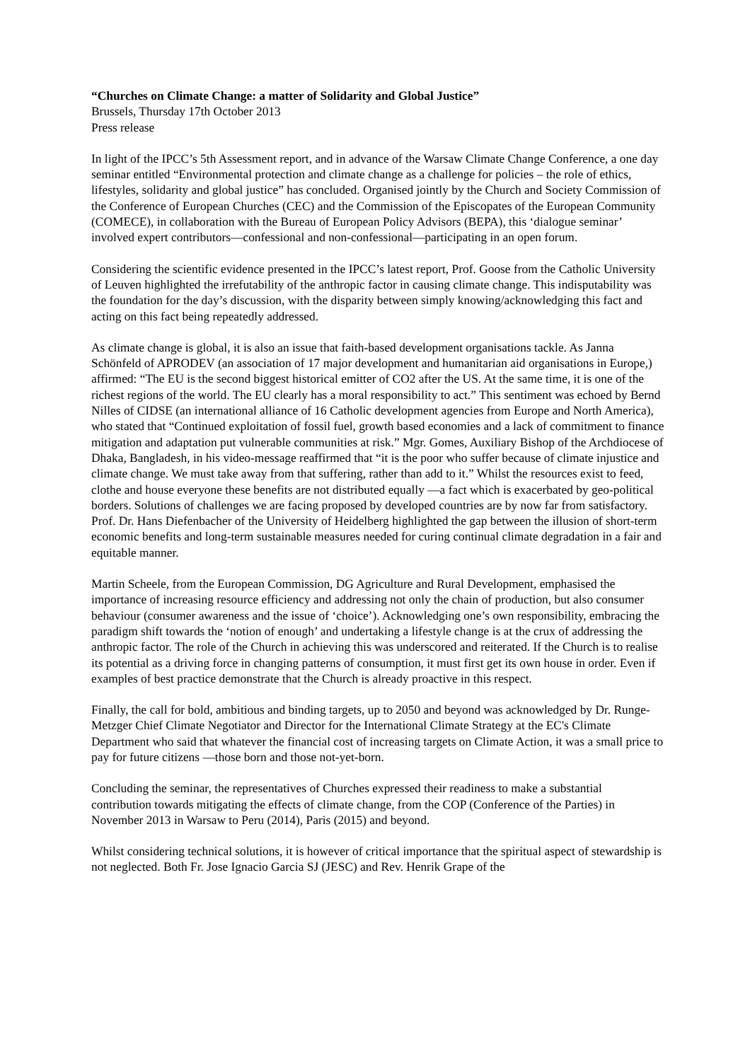“Churches on Climate Change: a matter of Solidarity and Global Justice”
Brussels, Thursday 17th October 2013
Press release
In light of the IPCC’s 5th Assessment report, and in advance of the Warsaw Climate Change Conference, a one day seminar entitled “Environmental protection and climate change as a challenge for policies – the role of ethics, lifestyles, solidarity and global justice” has concluded. Organised jointly by the Church and Society Commission of the Conference of European Churches (CEC) and the Commission of the Episcopates of the European Community (COMECE), in collaboration with the Bureau of European Policy Advisors (BEPA), this ‘dialogue seminar’ involved expert contributors—confessional and non-confessional—participating in an open forum.
Considering the scientific evidence presented in the IPCC’s latest report, Prof. Goose from the Catholic University of Leuven highlighted the irrefutability of the anthropic factor in causing climate change. This indisputability was the foundation for the day’s discussion, with the disparity between simply knowing/acknowledging this fact and acting on this fact being repeatedly addressed.
As climate change is global, it is also an issue that faith-based development organisations tackle. As Janna Schönfeld of APRODEV (an association of 17 major development and humanitarian aid organisations in Europe,) affirmed: “The EU is the second biggest historical emitter of CO2 after the US. At the same time, it is one of the richest regions of the world. The EU clearly has a moral responsibility to act.” This sentiment was echoed by Bernd Nilles of CIDSE (an international alliance of 16 Catholic development agencies from Europe and North America), who stated that “Continued exploitation of fossil fuel, growth based economies and a lack of commitment to finance mitigation and adaptation put vulnerable communities at risk.” Mgr. Gomes, Auxiliary Bishop of the Archdiocese of Dhaka, Bangladesh, in his video-message reaffirmed that “it is the poor who suffer because of climate injustice and climate change. We must take away from that suffering, rather than add to it.” Whilst the resources exist to feed, clothe and house everyone these benefits are not distributed equally —a fact which is exacerbated by geo-political borders. Solutions of challenges we are facing proposed by developed countries are by now far from satisfactory. Prof. Dr. Hans Diefenbacher of the University of Heidelberg highlighted the gap between the illusion of short-term economic benefits and long-term sustainable measures needed for curing continual climate degradation in a fair and equitable manner.
Martin Scheele, from the European Commission, DG Agriculture and Rural Development, emphasised the importance of increasing resource efficiency and addressing not only the chain of production, but also consumer behaviour (consumer awareness and the issue of ‘choice’). Acknowledging one’s own responsibility, embracing the paradigm shift towards the ‘notion of enough’ and undertaking a lifestyle change is at the crux of addressing the anthropic factor. The role of the Church in achieving this was underscored and reiterated. If the Church is to realise its potential as a driving force in changing patterns of consumption, it must first get its own house in order. Even if examples of best practice demonstrate that the Church is already proactive in this respect.
Finally, the call for bold, ambitious and binding targets, up to 2050 and beyond was acknowledged by Dr. Runge-Metzger Chief Climate Negotiator and Director for the International Climate Strategy at the EC's Climate Department who said that whatever the financial cost of increasing targets on Climate Action, it was a small price to pay for future citizens —those born and those not-yet-born.
Concluding the seminar, the representatives of Churches expressed their readiness to make a substantial contribution towards mitigating the effects of climate change, from the COP (Conference of the Parties) in November 2013 in Warsaw to Peru (2014), Paris (2015) and beyond.
Whilst considering technical solutions, it is however of critical importance that the spiritual aspect of stewardship is not neglected. Both Fr. Jose Ignacio Garcia SJ (JESC) and Rev. Henrik Grape of the